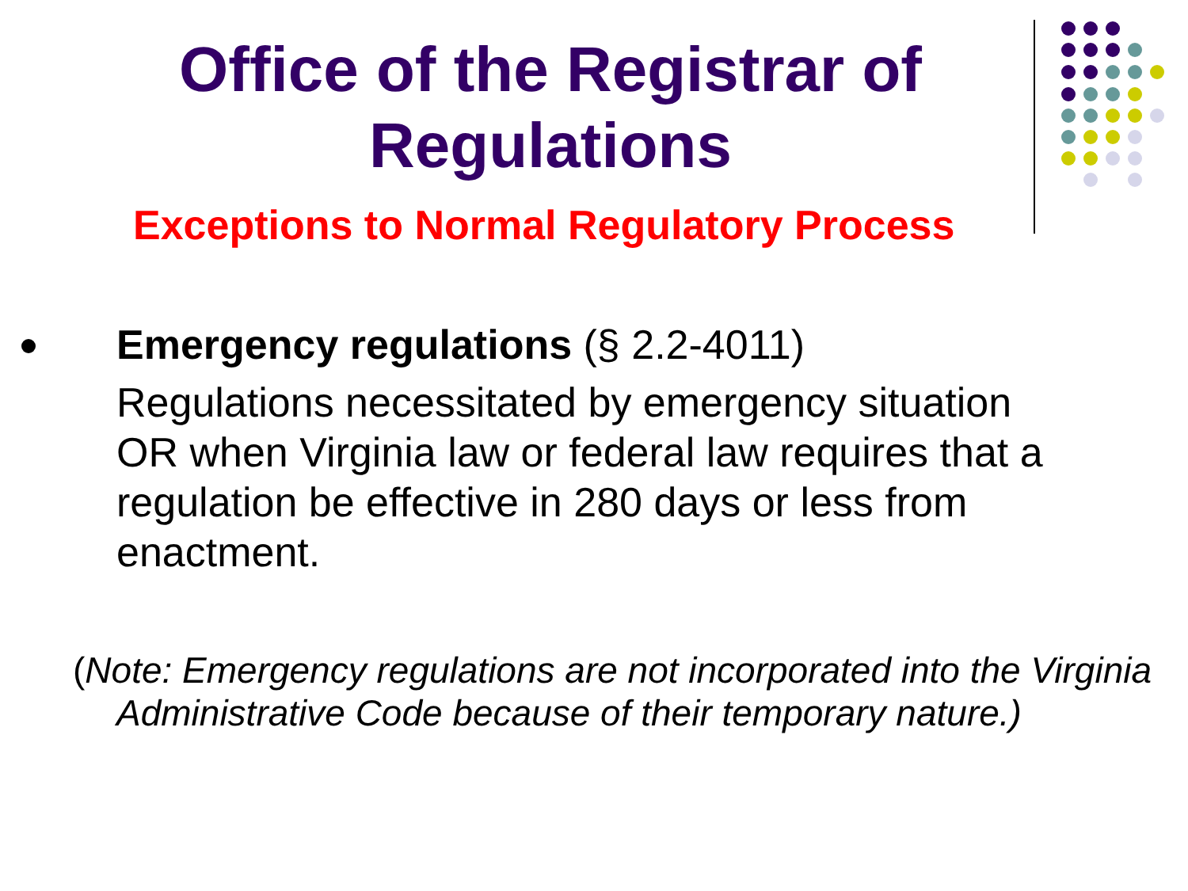Office of the Registrar of
Regulations
Exceptions to Normal Regulatory Process
Emergency regulations (§ 2.2-4011)
Regulations necessitated by emergency situation OR when Virginia law or federal law requires that a regulation be effective in 280 days or less from enactment.
(Note: Emergency regulations are not incorporated into the Virginia Administrative Code because of their temporary nature.)